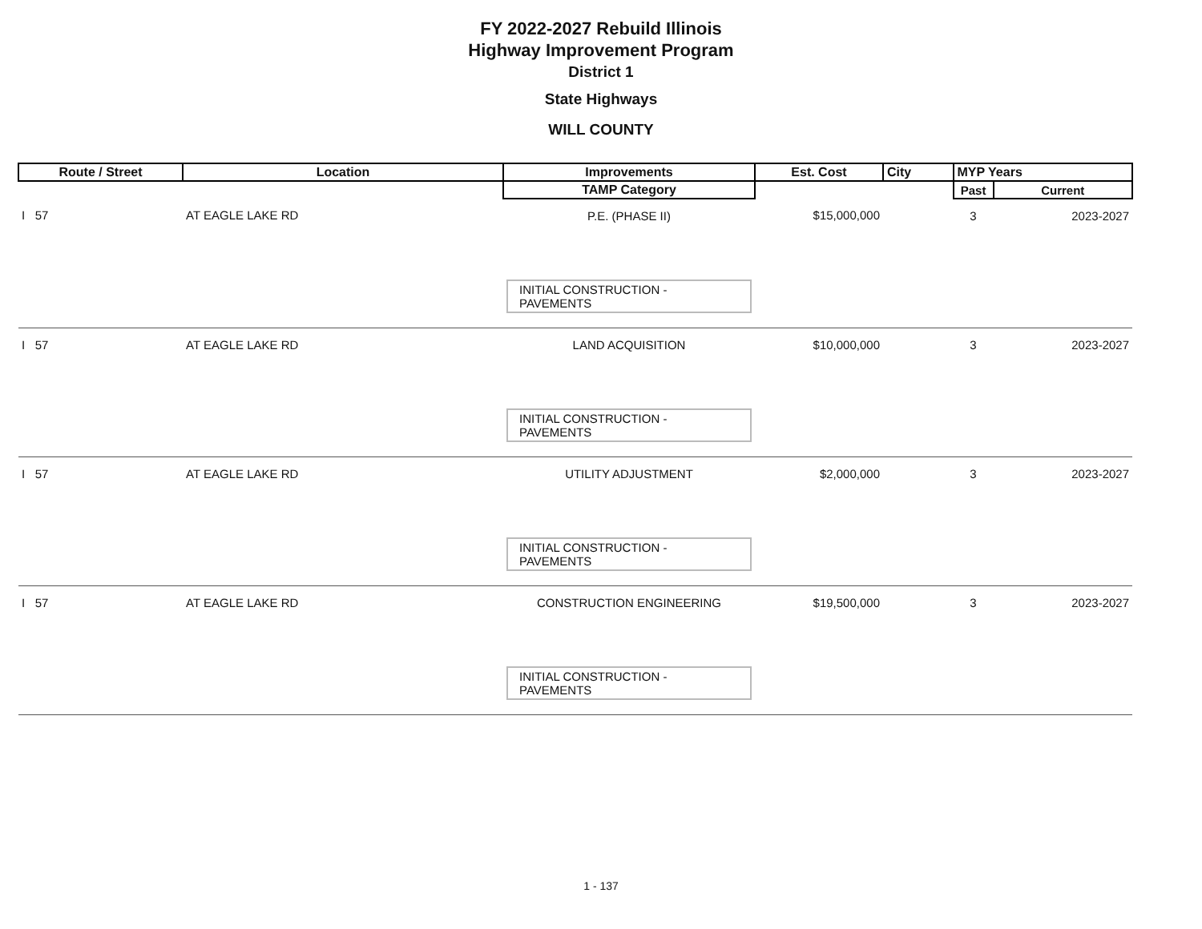FY 2022-2027 Rebuild Illinois
Highway Improvement Program
District 1
State Highways
WILL COUNTY
| Route / Street | Location | Improvements | Est. Cost | City | MYP Years | |
| --- | --- | --- | --- | --- | --- | --- |
| | | TAMP Category | | | Past | Current |
| I 57 | AT EAGLE LAKE RD | P.E. (PHASE II) | $15,000,000 | | 3 | 2023-2027 |
| | | INITIAL CONSTRUCTION - PAVEMENTS | | | | |
| I 57 | AT EAGLE LAKE RD | LAND ACQUISITION | $10,000,000 | | 3 | 2023-2027 |
| | | INITIAL CONSTRUCTION - PAVEMENTS | | | | |
| I 57 | AT EAGLE LAKE RD | UTILITY ADJUSTMENT | $2,000,000 | | 3 | 2023-2027 |
| | | INITIAL CONSTRUCTION - PAVEMENTS | | | | |
| I 57 | AT EAGLE LAKE RD | CONSTRUCTION ENGINEERING | $19,500,000 | | 3 | 2023-2027 |
| | | INITIAL CONSTRUCTION - PAVEMENTS | | | | |
1 - 137